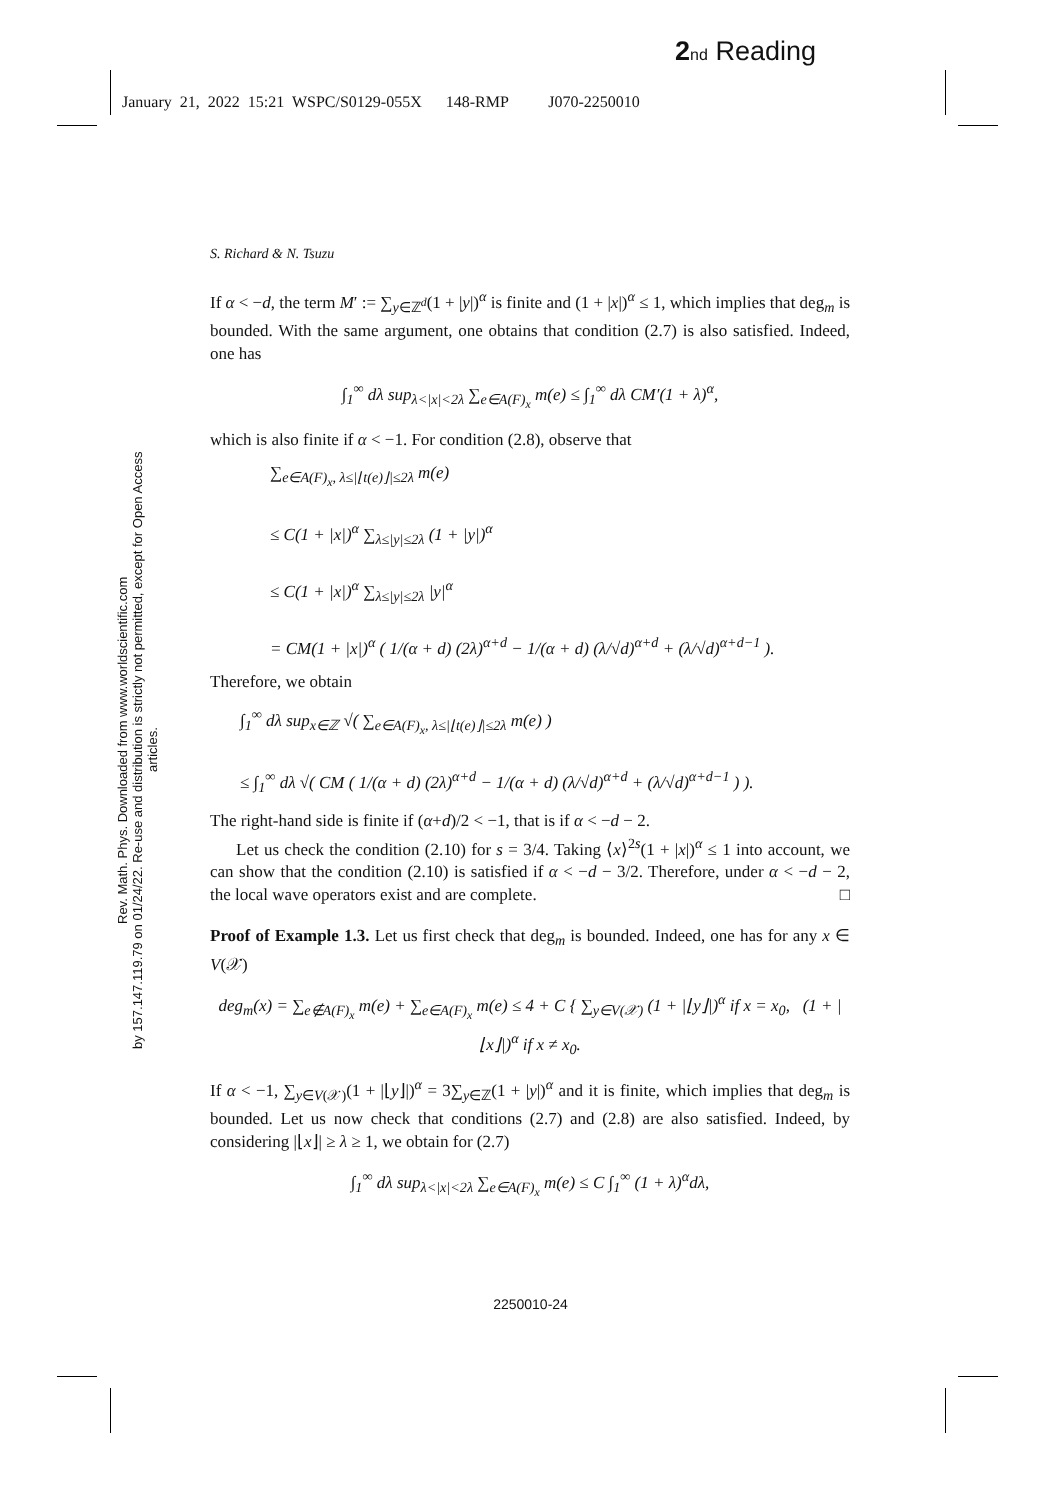2 nd Reading
January 21, 2022 15:21 WSPC/S0129-055X 148-RMP J070-2250010
Rev. Math. Phys. Downloaded from www.worldscientific.com
by 157.147.119.79 on 01/24/22. Re-use and distribution is strictly not permitted, except for Open Access articles.
S. Richard & N. Tsuzu
If α < −d, the term M′ := ∑<sub>y∈ℤ<sup>d</sup></sub>(1 + |y|)<sup>α</sup> is finite and (1 + |x|)<sup>α</sup> ≤ 1, which implies that deg<sub>m</sub> is bounded. With the same argument, one obtains that condition (2.7) is also satisfied. Indeed, one has
∫<sub>1</sub><sup>∞</sup> dλ sup<sub>λ<|x|<2λ</sub> ∑<sub>e∈A(F)<sub>x</sub></sub> m(e) ≤ ∫<sub>1</sub><sup>∞</sup> dλ CM′(1 + λ)<sup>α</sup>,
which is also finite if α < −1. For condition (2.8), observe that
∑<sub>e∈A(F)<sub>x</sub>, λ≤|⌊t(e)⌋|≤2λ</sub> m(e)
≤ C(1 + |x|)<sup>α</sup> ∑<sub>λ≤|y|≤2λ</sub> (1 + |y|)<sup>α</sup>
≤ C(1 + |x|)<sup>α</sup> ∑<sub>λ≤|y|≤2λ</sub> |y|<sup>α</sup>
= CM(1 + |x|)<sup>α</sup> ( 1/(α + d) (2λ)<sup>α+d</sup> − 1/(α + d) (λ/√d)<sup>α+d</sup> + (λ/√d)<sup>α+d−1</sup> ).
Therefore, we obtain
∫<sub>1</sub><sup>∞</sup> dλ sup<sub>x∈ℤ</sub> √( ∑<sub>e∈A(F)<sub>x</sub>, λ≤|⌊t(e)⌋|≤2λ</sub> m(e) )
≤ ∫<sub>1</sub><sup>∞</sup> dλ √( CM ( 1/(α + d) (2λ)<sup>α+d</sup> − 1/(α + d) (λ/√d)<sup>α+d</sup> + (λ/√d)<sup>α+d−1</sup> ) ).
The right-hand side is finite if (α+d)/2 < −1, that is if α < −d − 2.
Let us check the condition (2.10) for s = 3/4. Taking ⟨x⟩<sup>2s</sup>(1 + |x|)<sup>α</sup> ≤ 1 into account, we can show that the condition (2.10) is satisfied if α < −d − 3/2. Therefore, under α < −d − 2, the local wave operators exist and are complete. □
Proof of Example 1.3. Let us first check that deg<sub>m</sub> is bounded. Indeed, one has for any x ∈ V(𝒳)
deg<sub>m</sub>(x) = ∑<sub>e∉A(F)<sub>x</sub></sub> m(e) + ∑<sub>e∈A(F)<sub>x</sub></sub> m(e) ≤ 4 + C { ∑<sub>y∈V(𝒳)</sub> (1 + |⌊y⌋|)<sup>α</sup> if x = x<sub>0</sub>, (1 + |⌊x⌋|)<sup>α</sup> if x ≠ x<sub>0</sub>.
If α < −1, ∑<sub>y∈V(𝒳)</sub>(1 + |⌊y⌋|)<sup>α</sup> = 3∑<sub>y∈ℤ</sub>(1 + |y|)<sup>α</sup> and it is finite, which implies that deg<sub>m</sub> is bounded. Let us now check that conditions (2.7) and (2.8) are also satisfied. Indeed, by considering |⌊x⌋| ≥ λ ≥ 1, we obtain for (2.7)
∫<sub>1</sub><sup>∞</sup> dλ sup<sub>λ<|x|<2λ</sub> ∑<sub>e∈A(F)<sub>x</sub></sub> m(e) ≤ C ∫<sub>1</sub><sup>∞</sup> (1 + λ)<sup>α</sup>dλ,
2250010-24